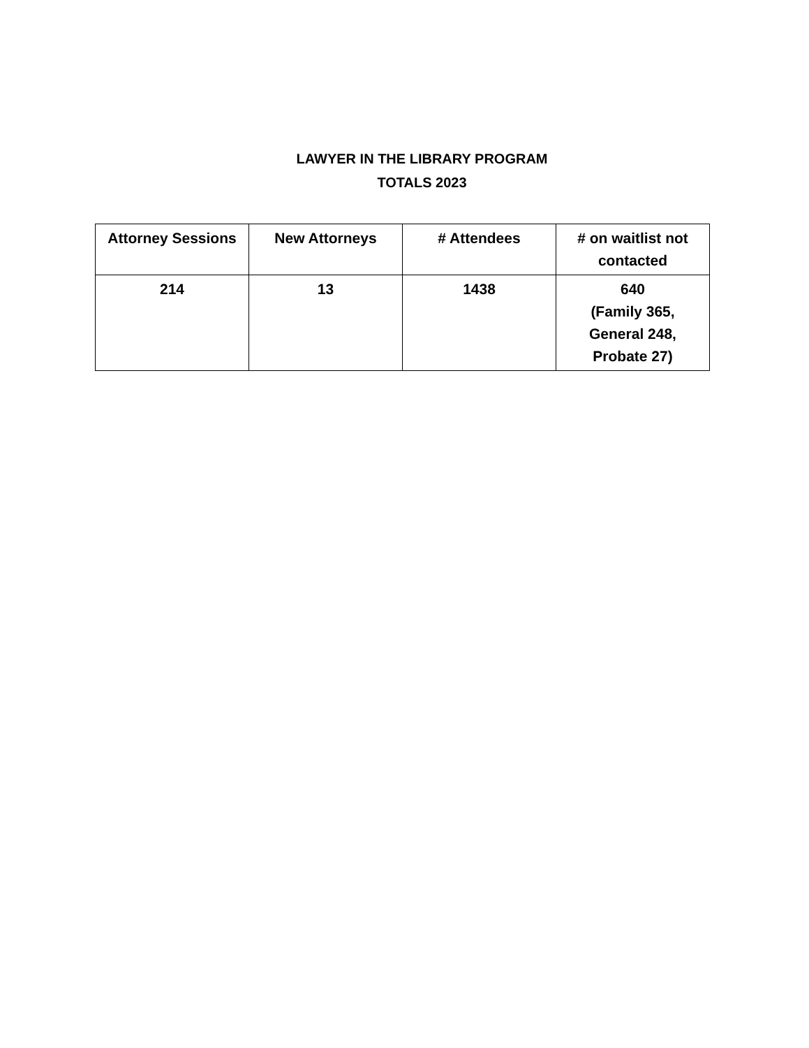LAWYER IN THE LIBRARY PROGRAM
TOTALS 2023
| Attorney Sessions | New Attorneys | # Attendees | # on waitlist not contacted |
| --- | --- | --- | --- |
| 214 | 13 | 1438 | 640 (Family 365, General 248, Probate 27) |